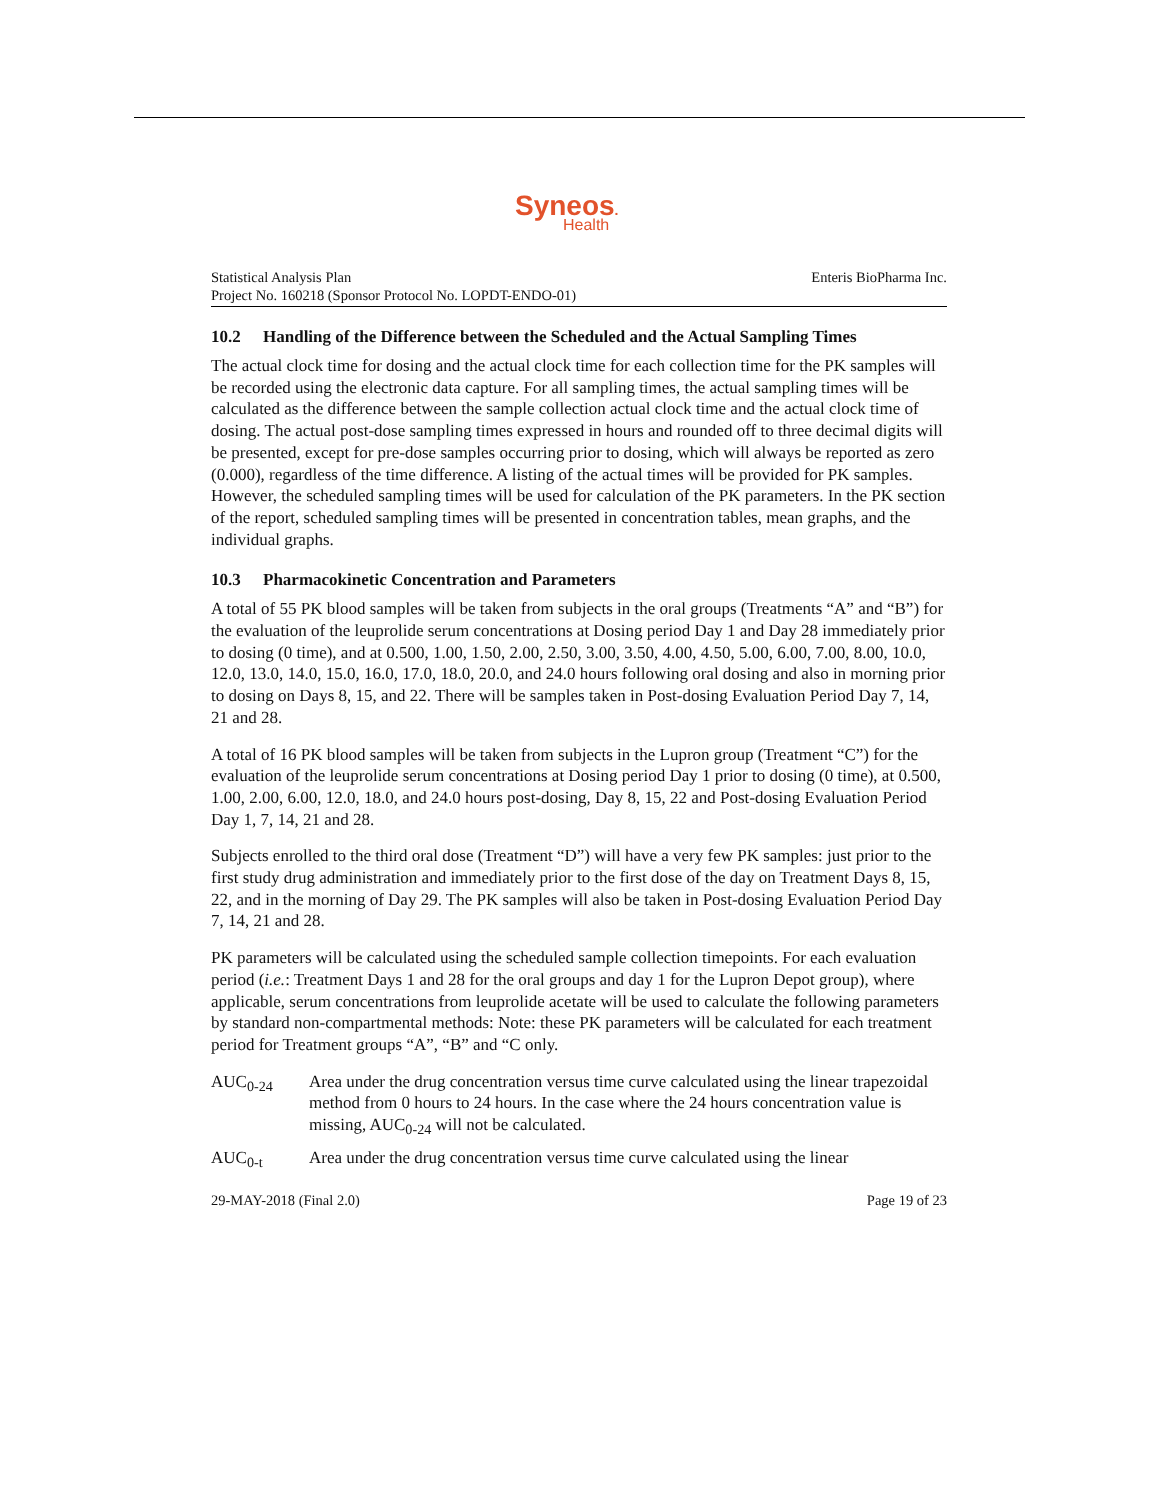Syneos.
Health
Statistical Analysis Plan
Project No. 160218 (Sponsor Protocol No. LOPDT-ENDO-01)
Enteris BioPharma Inc.
10.2 Handling of the Difference between the Scheduled and the Actual Sampling Times
The actual clock time for dosing and the actual clock time for each collection time for the PK samples will be recorded using the electronic data capture. For all sampling times, the actual sampling times will be calculated as the difference between the sample collection actual clock time and the actual clock time of dosing. The actual post-dose sampling times expressed in hours and rounded off to three decimal digits will be presented, except for pre-dose samples occurring prior to dosing, which will always be reported as zero (0.000), regardless of the time difference. A listing of the actual times will be provided for PK samples. However, the scheduled sampling times will be used for calculation of the PK parameters. In the PK section of the report, scheduled sampling times will be presented in concentration tables, mean graphs, and the individual graphs.
10.3 Pharmacokinetic Concentration and Parameters
A total of 55 PK blood samples will be taken from subjects in the oral groups (Treatments “A” and “B”) for the evaluation of the leuprolide serum concentrations at Dosing period Day 1 and Day 28 immediately prior to dosing (0 time), and at 0.500, 1.00, 1.50, 2.00, 2.50, 3.00, 3.50, 4.00, 4.50, 5.00, 6.00, 7.00, 8.00, 10.0, 12.0, 13.0, 14.0, 15.0, 16.0, 17.0, 18.0, 20.0, and 24.0 hours following oral dosing and also in morning prior to dosing on Days 8, 15, and 22. There will be samples taken in Post-dosing Evaluation Period Day 7, 14, 21 and 28.
A total of 16 PK blood samples will be taken from subjects in the Lupron group (Treatment “C”) for the evaluation of the leuprolide serum concentrations at Dosing period Day 1 prior to dosing (0 time), at 0.500, 1.00, 2.00, 6.00, 12.0, 18.0, and 24.0 hours post-dosing, Day 8, 15, 22 and Post-dosing Evaluation Period Day 1, 7, 14, 21 and 28.
Subjects enrolled to the third oral dose (Treatment “D”) will have a very few PK samples: just prior to the first study drug administration and immediately prior to the first dose of the day on Treatment Days 8, 15, 22, and in the morning of Day 29. The PK samples will also be taken in Post-dosing Evaluation Period Day 7, 14, 21 and 28.
PK parameters will be calculated using the scheduled sample collection timepoints. For each evaluation period (i.e.: Treatment Days 1 and 28 for the oral groups and day 1 for the Lupron Depot group), where applicable, serum concentrations from leuprolide acetate will be used to calculate the following parameters by standard non-compartmental methods: Note: these PK parameters will be calculated for each treatment period for Treatment groups “A”, “B” and “C only.
AUC<sub>0-24</sub> Area under the drug concentration versus time curve calculated using the linear trapezoidal method from 0 hours to 24 hours. In the case where the 24 hours concentration value is missing, AUC<sub>0-24</sub> will not be calculated.
AUC<sub>0-t</sub> Area under the drug concentration versus time curve calculated using the linear
29-MAY-2018 (Final 2.0) Page 19 of 23